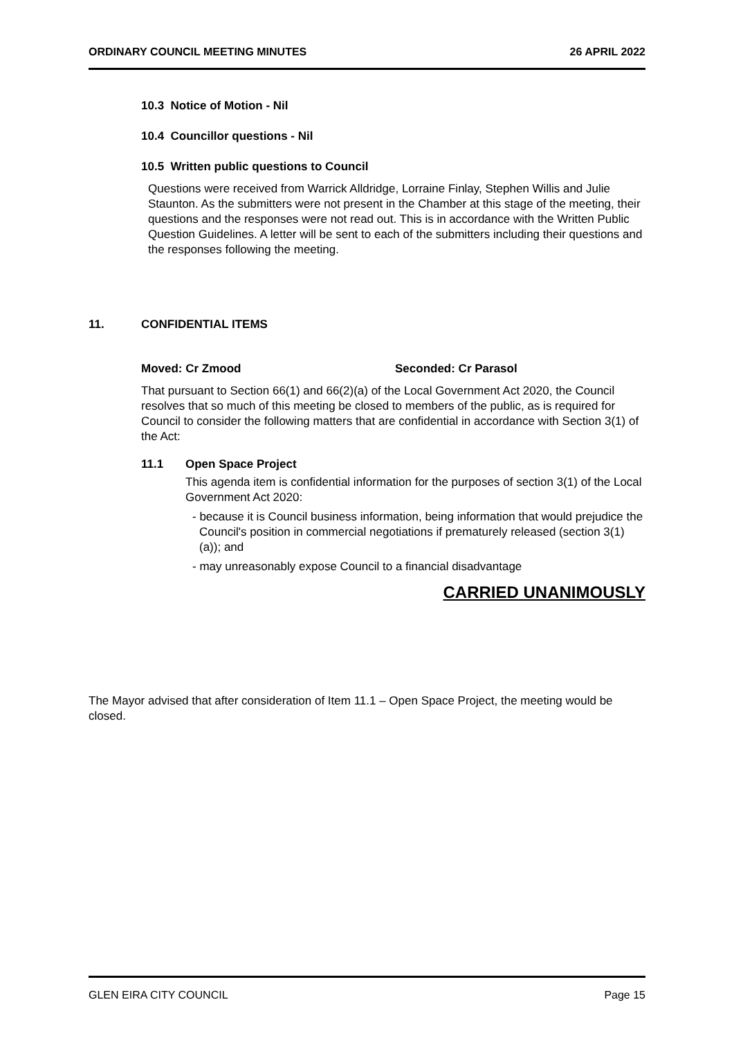ORDINARY COUNCIL MEETING MINUTES 26 APRIL 2022
10.3 Notice of Motion - Nil
10.4 Councillor questions - Nil
10.5 Written public questions to Council
Questions were received from Warrick Alldridge, Lorraine Finlay, Stephen Willis and Julie Staunton. As the submitters were not present in the Chamber at this stage of the meeting, their questions and the responses were not read out. This is in accordance with the Written Public Question Guidelines. A letter will be sent to each of the submitters including their questions and the responses following the meeting.
11. CONFIDENTIAL ITEMS
Moved: Cr Zmood Seconded: Cr Parasol
That pursuant to Section 66(1) and 66(2)(a) of the Local Government Act 2020, the Council resolves that so much of this meeting be closed to members of the public, as is required for Council to consider the following matters that are confidential in accordance with Section 3(1) of the Act:
11.1 Open Space Project
This agenda item is confidential information for the purposes of section 3(1) of the Local Government Act 2020:
- because it is Council business information, being information that would prejudice the Council's position in commercial negotiations if prematurely released (section 3(1)(a)); and
- may unreasonably expose Council to a financial disadvantage
CARRIED UNANIMOUSLY
The Mayor advised that after consideration of Item 11.1 – Open Space Project, the meeting would be closed.
GLEN EIRA CITY COUNCIL Page 15